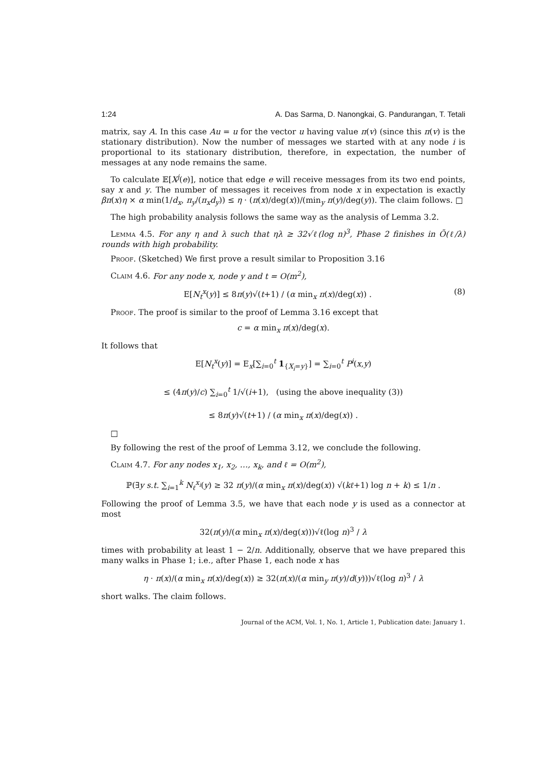1:24 A. Das Sarma, D. Nanongkai, G. Pandurangan, T. Tetali
matrix, say A. In this case Au = u for the vector u having value π(v) (since this π(v) is the stationary distribution). Now the number of messages we started with at any node i is proportional to its stationary distribution, therefore, in expectation, the number of messages at any node remains the same.
To calculate 𝔼[X<sup>j</sup>(e)], notice that edge e will receive messages from its two end points, say x and y. The number of messages it receives from node x in expectation is exactly βπ(x)η × α min(1/d<sub>x</sub>, π<sub>y</sub>/(π<sub>x</sub>d<sub>y</sub>)) ≤ η · (π(x)/deg(x))/(min<sub>y</sub> π(y)/deg(y)). The claim follows. □
The high probability analysis follows the same way as the analysis of Lemma 3.2.
Lemma 4.5. For any η and λ such that ηλ ≥ 32√ℓ(log n)<sup>3</sup>, Phase 2 finishes in Õ(ℓ/λ) rounds with high probability.
Proof. (Sketched) We first prove a result similar to Proposition 3.16
Claim 4.6. For any node x, node y and t = O(m<sup>2</sup>),
E[N<sub>t</sub><sup>x</sup>(y)] ≤ 8π(y)√(t+1) / (α min<sub>x</sub> π(x)/deg(x)) . (8)
Proof. The proof is similar to the proof of Lemma 3.16 except that
c = α min<sub>x</sub> π(x)/deg(x).
It follows that
E[N<sub>t</sub><sup>x</sup>(y)] = E<sub>x</sub>[∑<sub>i=0</sub><sup>t</sup> 1<sub>{X<sub>i</sub>=y}</sub>] = ∑<sub>i=0</sub><sup>t</sup> P<sup>i</sup>(x,y)
≤ (4π(y)/c) ∑<sub>i=0</sub><sup>t</sup> 1/√(i+1), (using the above inequality (3))
≤ 8π(y)√(t+1) / (α min<sub>x</sub> π(x)/deg(x)) .
□
By following the rest of the proof of Lemma 3.12, we conclude the following.
Claim 4.7. For any nodes x<sub>1</sub>, x<sub>2</sub>, …, x<sub>k</sub>, and ℓ = O(m<sup>2</sup>),
ℙ(∃y s.t. ∑<sub>i=1</sub><sup>k</sup> N<sub>ℓ</sub><sup>x<sub>i</sub></sup>(y) ≥ 32 π(y)/(α min<sub>x</sub> π(x)/deg(x)) √(kℓ+1) log n + k) ≤ 1/n .
Following the proof of Lemma 3.5, we have that each node y is used as a connector at most
32(π(y)/(α min<sub>x</sub> π(x)/deg(x)))√ℓ(log n)<sup>3</sup> / λ
times with probability at least 1 − 2/n. Additionally, observe that we have prepared this many walks in Phase 1; i.e., after Phase 1, each node x has
η · π(x)/(α min<sub>x</sub> π(x)/deg(x)) ≥ 32(π(x)/(α min<sub>y</sub> π(y)/d(y)))√ℓ(log n)<sup>3</sup> / λ
short walks. The claim follows.
Journal of the ACM, Vol. 1, No. 1, Article 1, Publication date: January 1.